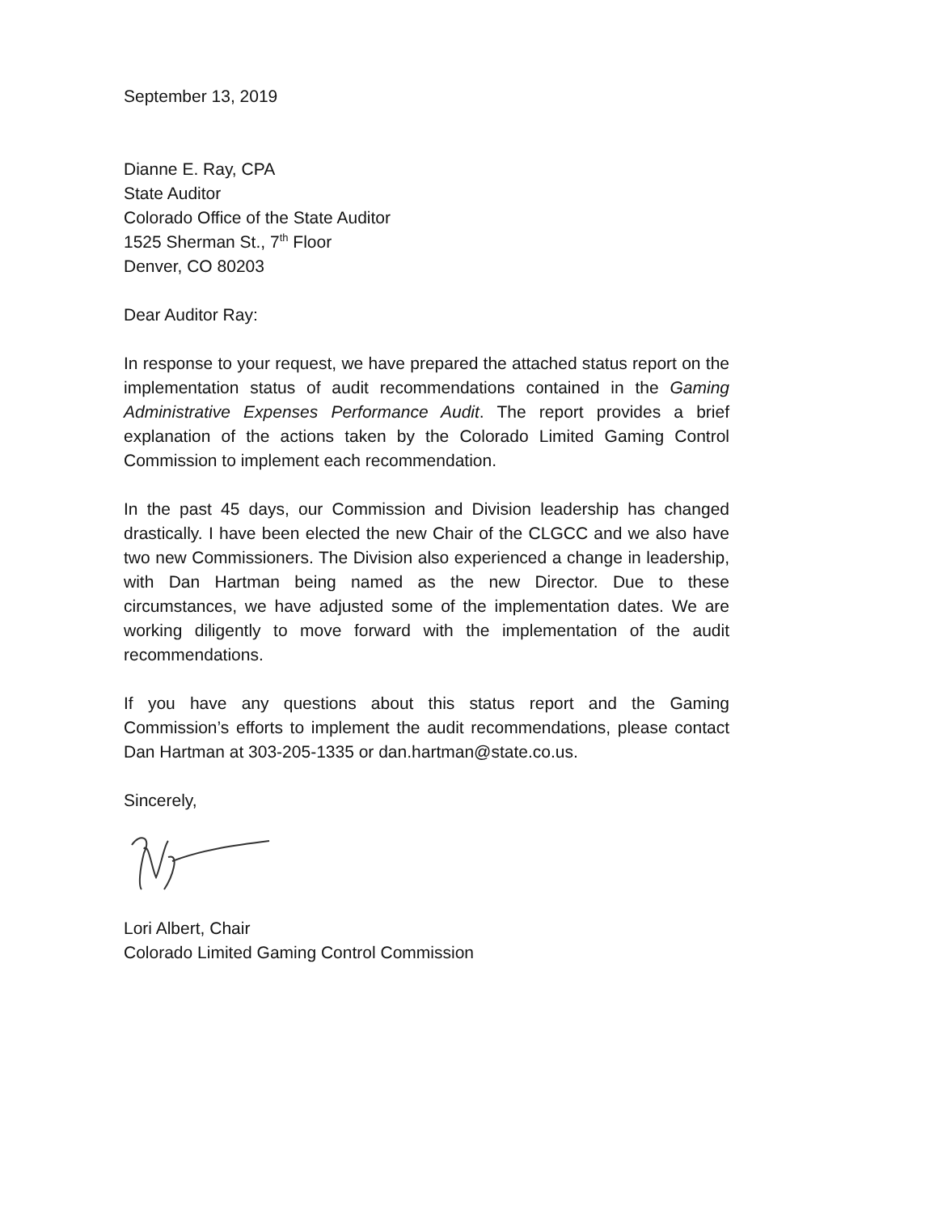September 13, 2019
Dianne E. Ray, CPA
State Auditor
Colorado Office of the State Auditor
1525 Sherman St., 7<sup>th</sup> Floor
Denver, CO 80203
Dear Auditor Ray:
In response to your request, we have prepared the attached status report on the implementation status of audit recommendations contained in the Gaming Administrative Expenses Performance Audit. The report provides a brief explanation of the actions taken by the Colorado Limited Gaming Control Commission to implement each recommendation.
In the past 45 days, our Commission and Division leadership has changed drastically. I have been elected the new Chair of the CLGCC and we also have two new Commissioners. The Division also experienced a change in leadership, with Dan Hartman being named as the new Director. Due to these circumstances, we have adjusted some of the implementation dates. We are working diligently to move forward with the implementation of the audit recommendations.
If you have any questions about this status report and the Gaming Commission’s efforts to implement the audit recommendations, please contact Dan Hartman at 303-205-1335 or dan.hartman@state.co.us.
Sincerely,
Lori Albert, Chair
Colorado Limited Gaming Control Commission